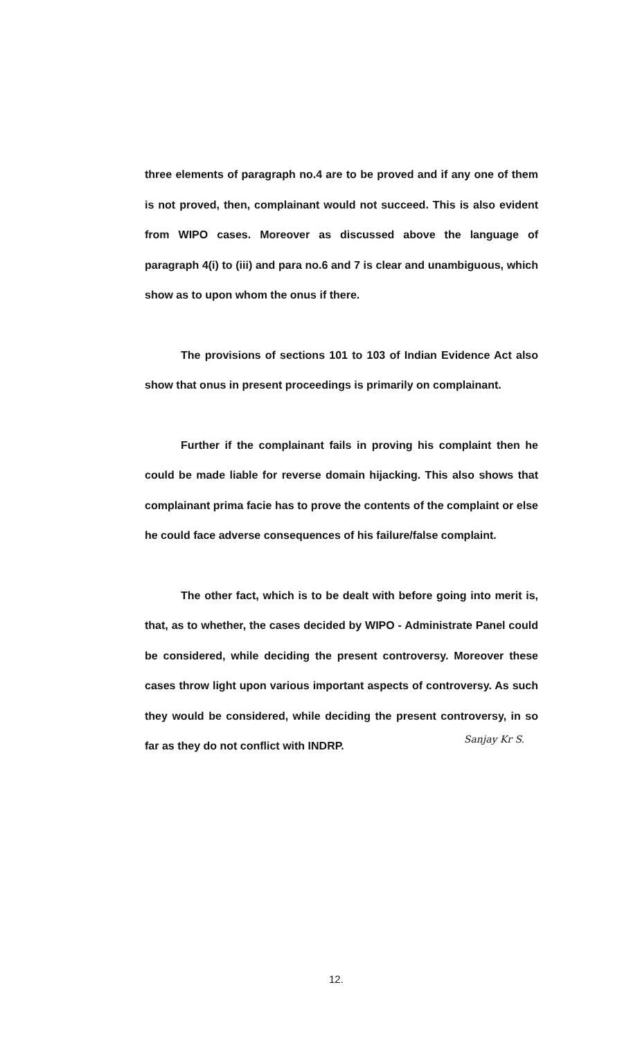three elements of paragraph no.4 are to be proved and if any one of them is not proved, then, complainant would not succeed. This is also evident from WIPO cases. Moreover as discussed above the language of paragraph 4(i) to (iii) and para no.6 and 7 is clear and unambiguous, which show as to upon whom the onus if there.
The provisions of sections 101 to 103 of Indian Evidence Act also show that onus in present proceedings is primarily on complainant.
Further if the complainant fails in proving his complaint then he could be made liable for reverse domain hijacking. This also shows that complainant prima facie has to prove the contents of the complaint or else he could face adverse consequences of his failure/false complaint.
The other fact, which is to be dealt with before going into merit is, that, as to whether, the cases decided by WIPO - Administrate Panel could be considered, while deciding the present controversy. Moreover these cases throw light upon various important aspects of controversy. As such they would be considered, while deciding the present controversy, in so far as they do not conflict with INDRP.
Sanjay Kr S.
12.